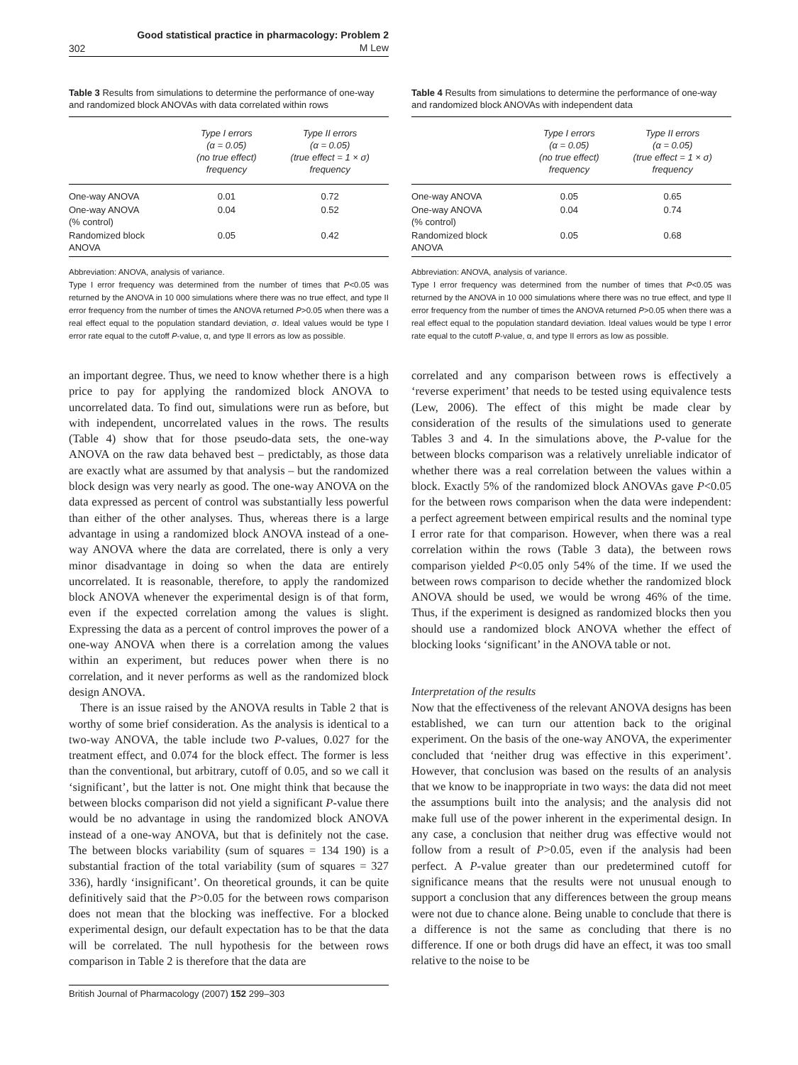302 Good statistical practice in pharmacology: Problem 2
M Lew
Table 3 Results from simulations to determine the performance of one-way and randomized block ANOVAs with data correlated within rows
| | Type I errors (α = 0.05) (no true effect) frequency | Type II errors (α = 0.05) (true effect = 1 × σ) frequency |
| --- | --- | --- |
| One-way ANOVA | 0.01 | 0.72 |
| One-way ANOVA (% control) | 0.04 | 0.52 |
| Randomized block ANOVA | 0.05 | 0.42 |
Abbreviation: ANOVA, analysis of variance.
Type I error frequency was determined from the number of times that P<0.05 was returned by the ANOVA in 10 000 simulations where there was no true effect, and type II error frequency from the number of times the ANOVA returned P>0.05 when there was a real effect equal to the population standard deviation, σ. Ideal values would be type I error rate equal to the cutoff P-value, α, and type II errors as low as possible.
an important degree. Thus, we need to know whether there is a high price to pay for applying the randomized block ANOVA to uncorrelated data. To find out, simulations were run as before, but with independent, uncorrelated values in the rows. The results (Table 4) show that for those pseudo-data sets, the one-way ANOVA on the raw data behaved best – predictably, as those data are exactly what are assumed by that analysis – but the randomized block design was very nearly as good. The one-way ANOVA on the data expressed as percent of control was substantially less powerful than either of the other analyses. Thus, whereas there is a large advantage in using a randomized block ANOVA instead of a one-way ANOVA where the data are correlated, there is only a very minor disadvantage in doing so when the data are entirely uncorrelated. It is reasonable, therefore, to apply the randomized block ANOVA whenever the experimental design is of that form, even if the expected correlation among the values is slight. Expressing the data as a percent of control improves the power of a one-way ANOVA when there is a correlation among the values within an experiment, but reduces power when there is no correlation, and it never performs as well as the randomized block design ANOVA.
There is an issue raised by the ANOVA results in Table 2 that is worthy of some brief consideration. As the analysis is identical to a two-way ANOVA, the table include two P-values, 0.027 for the treatment effect, and 0.074 for the block effect. The former is less than the conventional, but arbitrary, cutoff of 0.05, and so we call it ‘significant’, but the latter is not. One might think that because the between blocks comparison did not yield a significant P-value there would be no advantage in using the randomized block ANOVA instead of a one-way ANOVA, but that is definitely not the case. The between blocks variability (sum of squares = 134 190) is a substantial fraction of the total variability (sum of squares = 327 336), hardly ‘insignificant’. On theoretical grounds, it can be quite definitively said that the P>0.05 for the between rows comparison does not mean that the blocking was ineffective. For a blocked experimental design, our default expectation has to be that the data will be correlated. The null hypothesis for the between rows comparison in Table 2 is therefore that the data are
Table 4 Results from simulations to determine the performance of one-way and randomized block ANOVAs with independent data
| | Type I errors (α = 0.05) (no true effect) frequency | Type II errors (α = 0.05) (true effect = 1 × σ) frequency |
| --- | --- | --- |
| One-way ANOVA | 0.05 | 0.65 |
| One-way ANOVA (% control) | 0.04 | 0.74 |
| Randomized block ANOVA | 0.05 | 0.68 |
Abbreviation: ANOVA, analysis of variance.
Type I error frequency was determined from the number of times that P<0.05 was returned by the ANOVA in 10 000 simulations where there was no true effect, and type II error frequency from the number of times the ANOVA returned P>0.05 when there was a real effect equal to the population standard deviation. Ideal values would be type I error rate equal to the cutoff P-value, α, and type II errors as low as possible.
correlated and any comparison between rows is effectively a ‘reverse experiment’ that needs to be tested using equivalence tests (Lew, 2006). The effect of this might be made clear by consideration of the results of the simulations used to generate Tables 3 and 4. In the simulations above, the P-value for the between blocks comparison was a relatively unreliable indicator of whether there was a real correlation between the values within a block. Exactly 5% of the randomized block ANOVAs gave P<0.05 for the between rows comparison when the data were independent: a perfect agreement between empirical results and the nominal type I error rate for that comparison. However, when there was a real correlation within the rows (Table 3 data), the between rows comparison yielded P<0.05 only 54% of the time. If we used the between rows comparison to decide whether the randomized block ANOVA should be used, we would be wrong 46% of the time. Thus, if the experiment is designed as randomized blocks then you should use a randomized block ANOVA whether the effect of blocking looks ‘significant’ in the ANOVA table or not.
Interpretation of the results
Now that the effectiveness of the relevant ANOVA designs has been established, we can turn our attention back to the original experiment. On the basis of the one-way ANOVA, the experimenter concluded that ‘neither drug was effective in this experiment’. However, that conclusion was based on the results of an analysis that we know to be inappropriate in two ways: the data did not meet the assumptions built into the analysis; and the analysis did not make full use of the power inherent in the experimental design. In any case, a conclusion that neither drug was effective would not follow from a result of P>0.05, even if the analysis had been perfect. A P-value greater than our predetermined cutoff for significance means that the results were not unusual enough to support a conclusion that any differences between the group means were not due to chance alone. Being unable to conclude that there is a difference is not the same as concluding that there is no difference. If one or both drugs did have an effect, it was too small relative to the noise to be
British Journal of Pharmacology (2007) 152 299–303